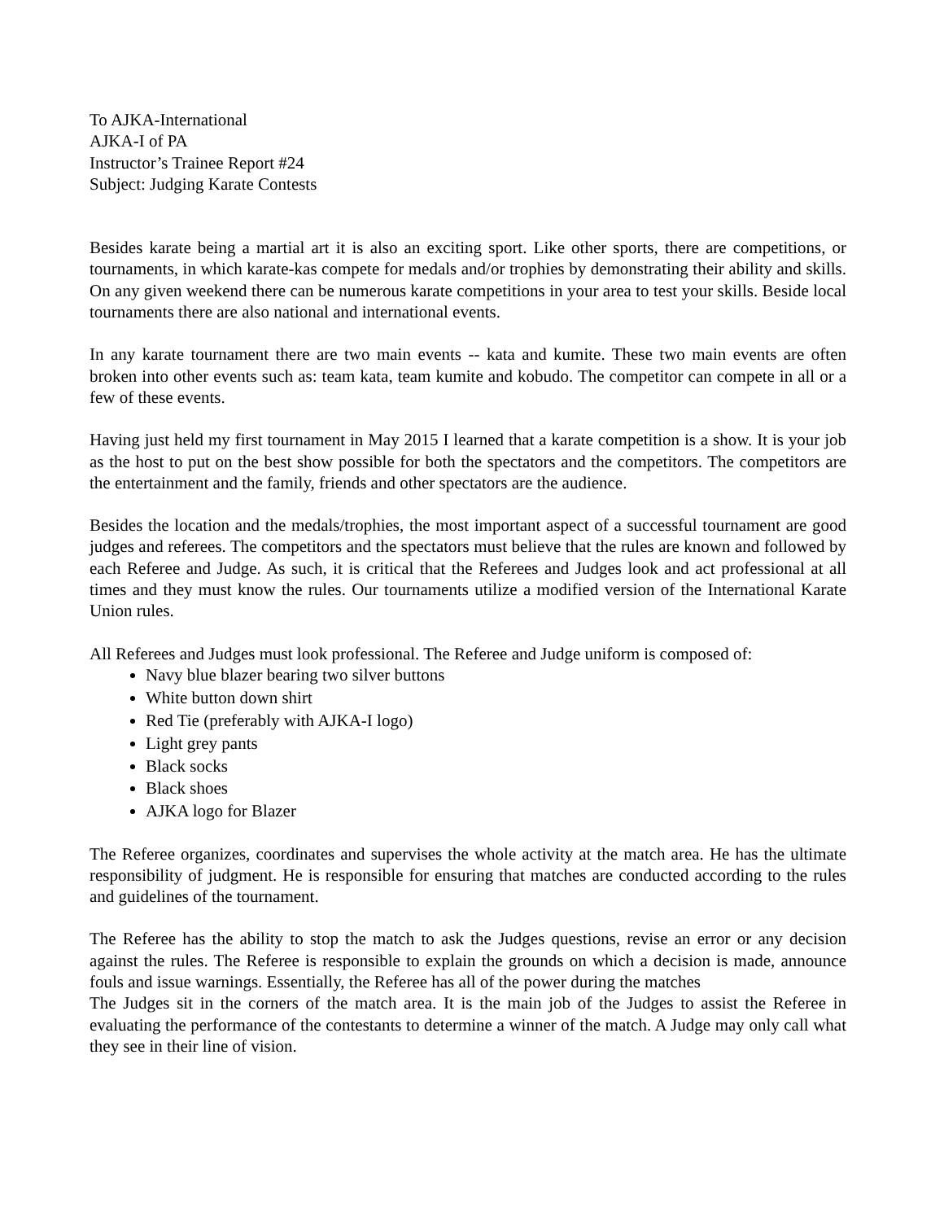To AJKA-International
AJKA-I of PA
Instructor’s Trainee Report #24
Subject: Judging Karate Contests
Besides karate being a martial art it is also an exciting sport. Like other sports, there are competitions, or tournaments, in which karate-kas compete for medals and/or trophies by demonstrating their ability and skills. On any given weekend there can be numerous karate competitions in your area to test your skills. Beside local tournaments there are also national and international events.
In any karate tournament there are two main events -- kata and kumite. These two main events are often broken into other events such as: team kata, team kumite and kobudo. The competitor can compete in all or a few of these events.
Having just held my first tournament in May 2015 I learned that a karate competition is a show. It is your job as the host to put on the best show possible for both the spectators and the competitors. The competitors are the entertainment and the family, friends and other spectators are the audience.
Besides the location and the medals/trophies, the most important aspect of a successful tournament are good judges and referees. The competitors and the spectators must believe that the rules are known and followed by each Referee and Judge. As such, it is critical that the Referees and Judges look and act professional at all times and they must know the rules. Our tournaments utilize a modified version of the International Karate Union rules.
All Referees and Judges must look professional. The Referee and Judge uniform is composed of:
Navy blue blazer bearing two silver buttons
White button down shirt
Red Tie (preferably with AJKA-I logo)
Light grey pants
Black socks
Black shoes
AJKA logo for Blazer
The Referee organizes, coordinates and supervises the whole activity at the match area. He has the ultimate responsibility of judgment. He is responsible for ensuring that matches are conducted according to the rules and guidelines of the tournament.
The Referee has the ability to stop the match to ask the Judges questions, revise an error or any decision against the rules. The Referee is responsible to explain the grounds on which a decision is made, announce fouls and issue warnings. Essentially, the Referee has all of the power during the matches
The Judges sit in the corners of the match area. It is the main job of the Judges to assist the Referee in evaluating the performance of the contestants to determine a winner of the match. A Judge may only call what they see in their line of vision.